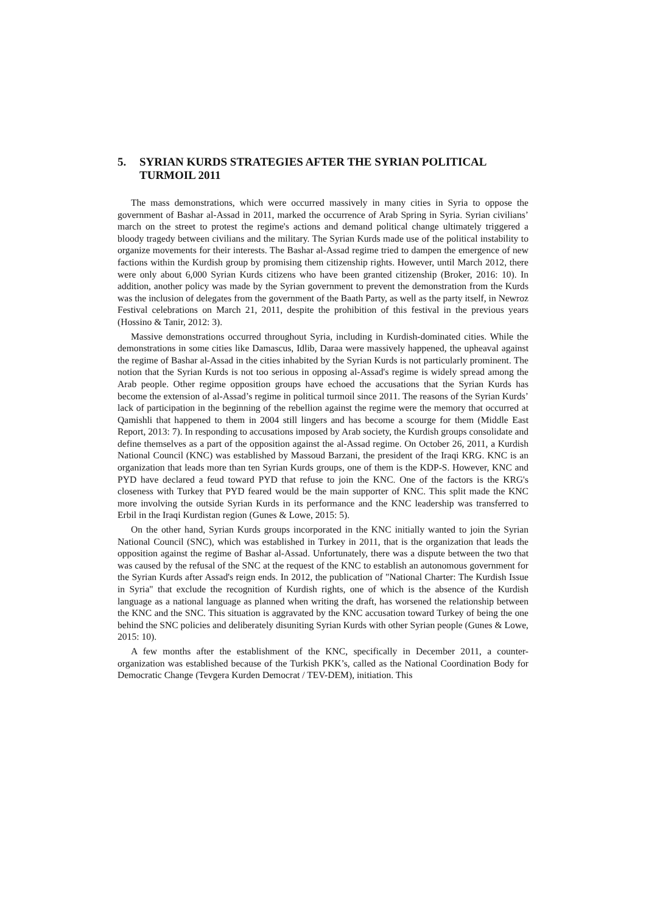5. SYRIAN KURDS STRATEGIES AFTER THE SYRIAN POLITICAL TURMOIL 2011
The mass demonstrations, which were occurred massively in many cities in Syria to oppose the government of Bashar al-Assad in 2011, marked the occurrence of Arab Spring in Syria. Syrian civilians’ march on the street to protest the regime's actions and demand political change ultimately triggered a bloody tragedy between civilians and the military. The Syrian Kurds made use of the political instability to organize movements for their interests. The Bashar al-Assad regime tried to dampen the emergence of new factions within the Kurdish group by promising them citizenship rights. However, until March 2012, there were only about 6,000 Syrian Kurds citizens who have been granted citizenship (Broker, 2016: 10). In addition, another policy was made by the Syrian government to prevent the demonstration from the Kurds was the inclusion of delegates from the government of the Baath Party, as well as the party itself, in Newroz Festival celebrations on March 21, 2011, despite the prohibition of this festival in the previous years (Hossino & Tanir, 2012: 3).
Massive demonstrations occurred throughout Syria, including in Kurdish-dominated cities. While the demonstrations in some cities like Damascus, Idlib, Daraa were massively happened, the upheaval against the regime of Bashar al-Assad in the cities inhabited by the Syrian Kurds is not particularly prominent. The notion that the Syrian Kurds is not too serious in opposing al-Assad's regime is widely spread among the Arab people. Other regime opposition groups have echoed the accusations that the Syrian Kurds has become the extension of al-Assad’s regime in political turmoil since 2011. The reasons of the Syrian Kurds’ lack of participation in the beginning of the rebellion against the regime were the memory that occurred at Qamishli that happened to them in 2004 still lingers and has become a scourge for them (Middle East Report, 2013: 7). In responding to accusations imposed by Arab society, the Kurdish groups consolidate and define themselves as a part of the opposition against the al-Assad regime. On October 26, 2011, a Kurdish National Council (KNC) was established by Massoud Barzani, the president of the Iraqi KRG. KNC is an organization that leads more than ten Syrian Kurds groups, one of them is the KDP-S. However, KNC and PYD have declared a feud toward PYD that refuse to join the KNC. One of the factors is the KRG's closeness with Turkey that PYD feared would be the main supporter of KNC. This split made the KNC more involving the outside Syrian Kurds in its performance and the KNC leadership was transferred to Erbil in the Iraqi Kurdistan region (Gunes & Lowe, 2015: 5).
On the other hand, Syrian Kurds groups incorporated in the KNC initially wanted to join the Syrian National Council (SNC), which was established in Turkey in 2011, that is the organization that leads the opposition against the regime of Bashar al-Assad. Unfortunately, there was a dispute between the two that was caused by the refusal of the SNC at the request of the KNC to establish an autonomous government for the Syrian Kurds after Assad's reign ends. In 2012, the publication of "National Charter: The Kurdish Issue in Syria" that exclude the recognition of Kurdish rights, one of which is the absence of the Kurdish language as a national language as planned when writing the draft, has worsened the relationship between the KNC and the SNC. This situation is aggravated by the KNC accusation toward Turkey of being the one behind the SNC policies and deliberately disuniting Syrian Kurds with other Syrian people (Gunes & Lowe, 2015: 10).
A few months after the establishment of the KNC, specifically in December 2011, a counter-organization was established because of the Turkish PKK’s, called as the National Coordination Body for Democratic Change (Tevgera Kurden Democrat / TEV-DEM), initiation. This